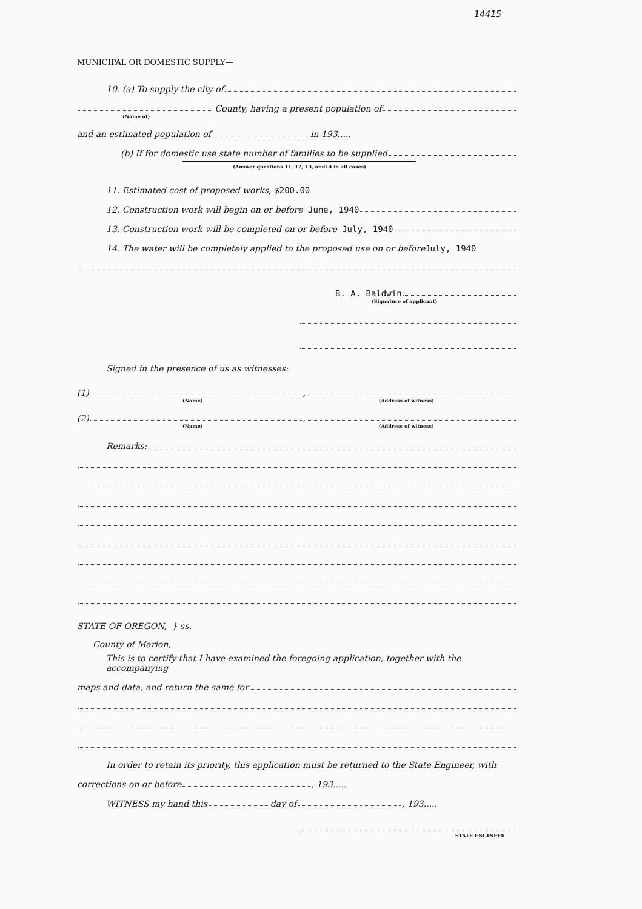14415
MUNICIPAL OR DOMESTIC SUPPLY—
10. (a) To supply the city of
County, having a present population of
(Name of)
and an estimated population of in 193.....
(b) If for domestic use state number of families to be supplied
(Answer questions 11, 12, 13, and14 in all cases)
11. Estimated cost of proposed works, $ 200.00
12. Construction work will begin on or before June, 1940
13. Construction work will be completed on or before July, 1940
14. The water will be completely applied to the proposed use on or before July, 1940
B. A. Baldwin
(Signature of applicant)
Signed in the presence of us as witnesses:
(1) ,
(Name) (Address of witness)
(2) ,
(Name) (Address of witness)
Remarks:
STATE OF OREGON, } ss.
County of Marion,
This is to certify that I have examined the foregoing application, together with the accompanying
maps and data, and return the same for
In order to retain its priority, this application must be returned to the State Engineer, with
corrections on or before , 193.....
WITNESS my hand this day of , 193.....
STATE ENGINEER